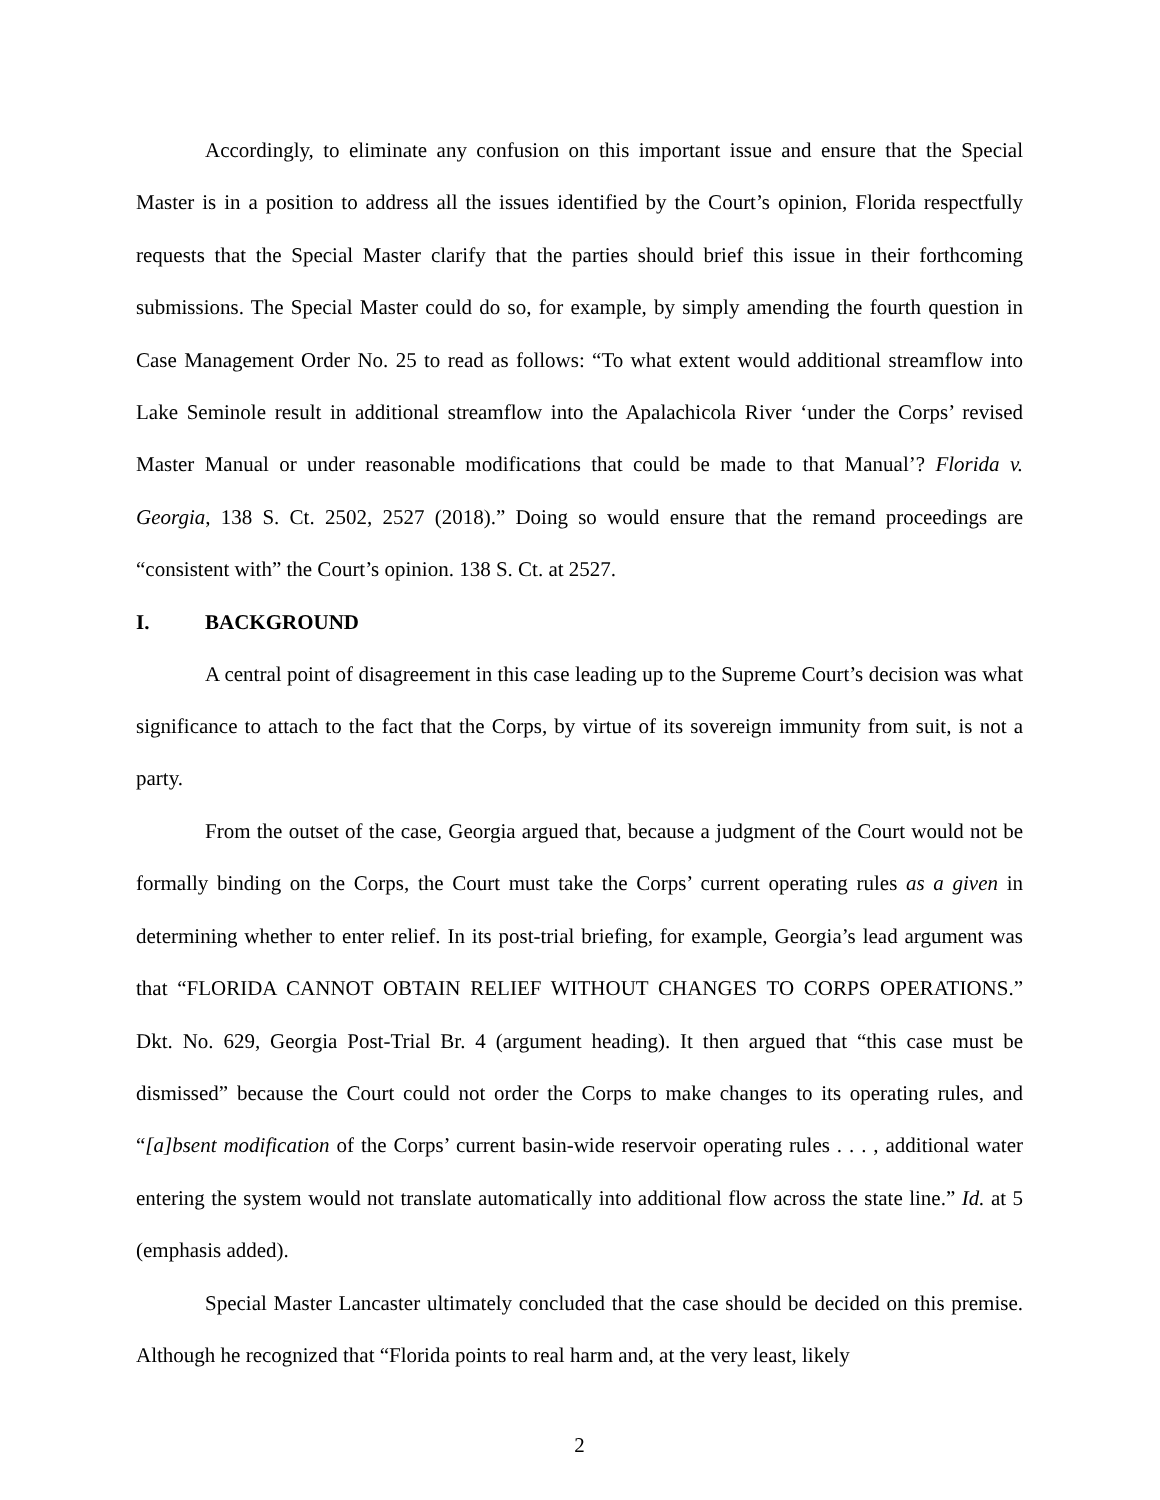Accordingly, to eliminate any confusion on this important issue and ensure that the Special Master is in a position to address all the issues identified by the Court’s opinion, Florida respectfully requests that the Special Master clarify that the parties should brief this issue in their forthcoming submissions. The Special Master could do so, for example, by simply amending the fourth question in Case Management Order No. 25 to read as follows: “To what extent would additional streamflow into Lake Seminole result in additional streamflow into the Apalachicola River ‘under the Corps’ revised Master Manual or under reasonable modifications that could be made to that Manual’? Florida v. Georgia, 138 S. Ct. 2502, 2527 (2018).” Doing so would ensure that the remand proceedings are “consistent with” the Court’s opinion. 138 S. Ct. at 2527.
I. BACKGROUND
A central point of disagreement in this case leading up to the Supreme Court’s decision was what significance to attach to the fact that the Corps, by virtue of its sovereign immunity from suit, is not a party.
From the outset of the case, Georgia argued that, because a judgment of the Court would not be formally binding on the Corps, the Court must take the Corps’ current operating rules as a given in determining whether to enter relief. In its post-trial briefing, for example, Georgia’s lead argument was that “FLORIDA CANNOT OBTAIN RELIEF WITHOUT CHANGES TO CORPS OPERATIONS.” Dkt. No. 629, Georgia Post-Trial Br. 4 (argument heading). It then argued that “this case must be dismissed” because the Court could not order the Corps to make changes to its operating rules, and “[a]bsent modification of the Corps’ current basin-wide reservoir operating rules . . . , additional water entering the system would not translate automatically into additional flow across the state line.” Id. at 5 (emphasis added).
Special Master Lancaster ultimately concluded that the case should be decided on this premise. Although he recognized that “Florida points to real harm and, at the very least, likely
2